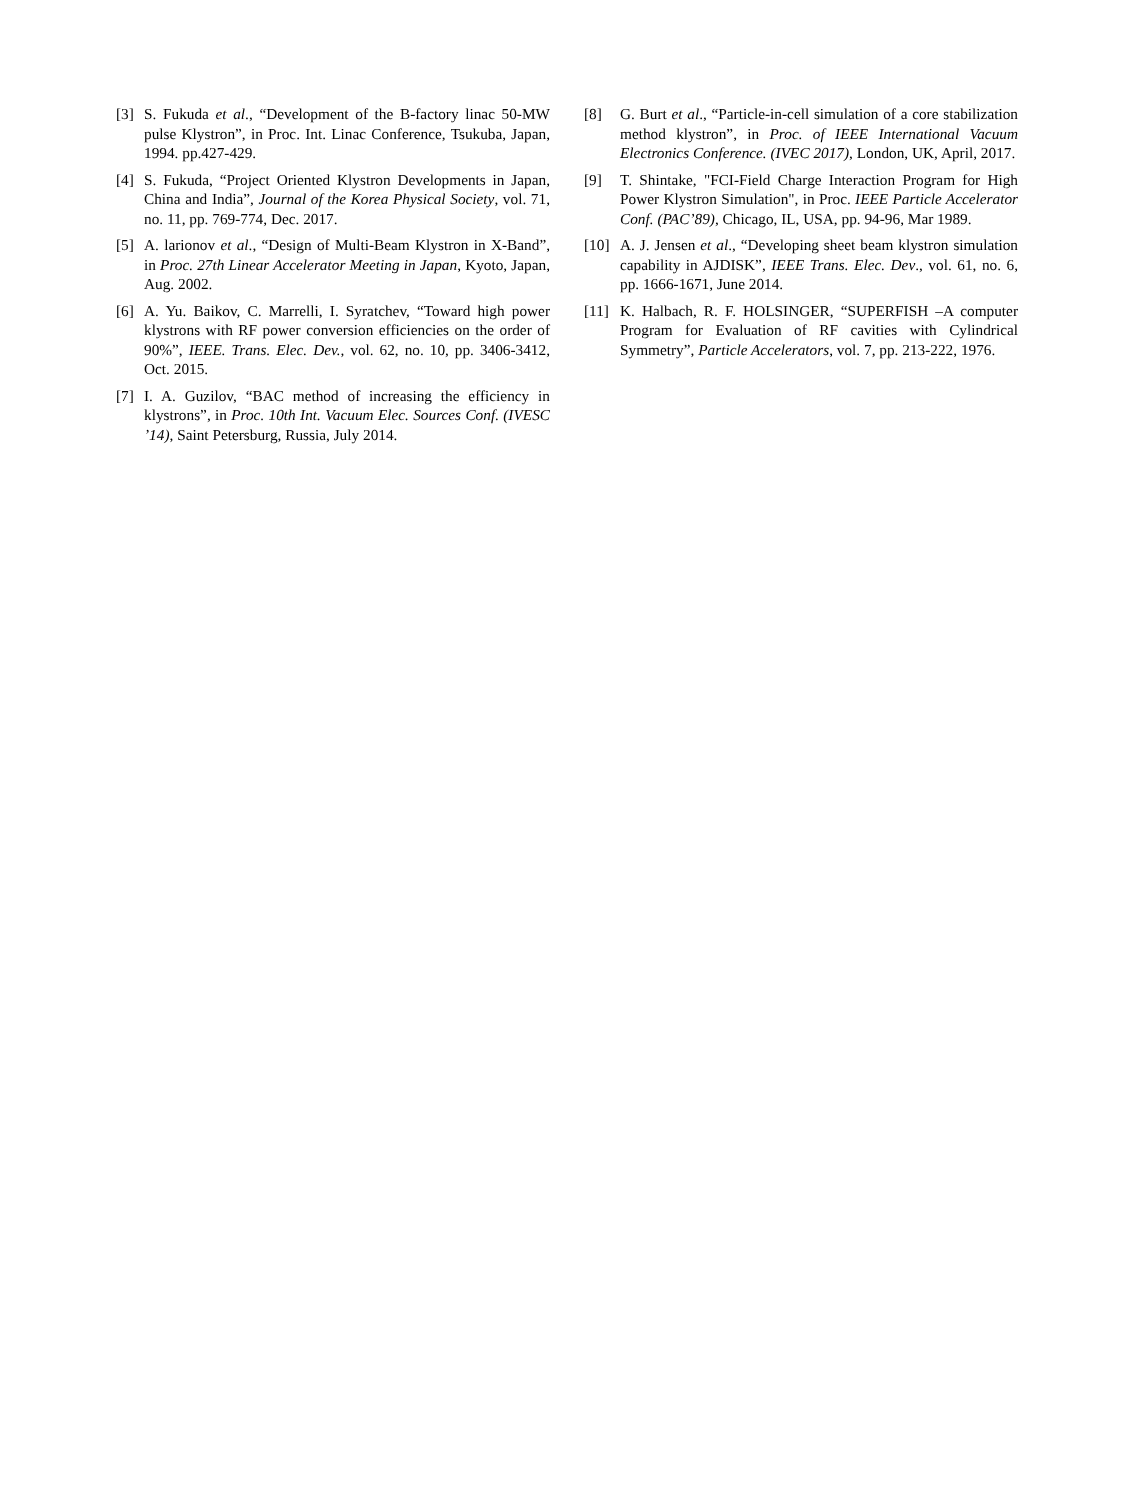[3] S. Fukuda et al., “Development of the B-factory linac 50-MW pulse Klystron”, in Proc. Int. Linac Conference, Tsukuba, Japan, 1994. pp.427-429.
[4] S. Fukuda, “Project Oriented Klystron Developments in Japan, China and India”, Journal of the Korea Physical Society, vol. 71, no. 11, pp. 769-774, Dec. 2017.
[5] A. larionov et al., “Design of Multi-Beam Klystron in X-Band”, in Proc. 27th Linear Accelerator Meeting in Japan, Kyoto, Japan, Aug. 2002.
[6] A. Yu. Baikov, C. Marrelli, I. Syratchev, “Toward high power klystrons with RF power conversion efficiencies on the order of 90%”, IEEE. Trans. Elec. Dev., vol. 62, no. 10, pp. 3406-3412, Oct. 2015.
[7] I. A. Guzilov, “BAC method of increasing the efficiency in klystrons”, in Proc. 10th Int. Vacuum Elec. Sources Conf. (IVESC ’14), Saint Petersburg, Russia, July 2014.
[8] G. Burt et al., “Particle-in-cell simulation of a core stabilization method klystron”, in Proc. of IEEE International Vacuum Electronics Conference. (IVEC 2017), London, UK, April, 2017.
[9] T. Shintake, "FCI-Field Charge Interaction Program for High Power Klystron Simulation", in Proc. IEEE Particle Accelerator Conf. (PAC’89), Chicago, IL, USA, pp. 94-96, Mar 1989.
[10] A. J. Jensen et al., “Developing sheet beam klystron simulation capability in AJDISK”, IEEE Trans. Elec. Dev., vol. 61, no. 6, pp. 1666-1671, June 2014.
[11] K. Halbach, R. F. HOLSINGER, “SUPERFISH –A computer Program for Evaluation of RF cavities with Cylindrical Symmetry”, Particle Accelerators, vol. 7, pp. 213-222, 1976.